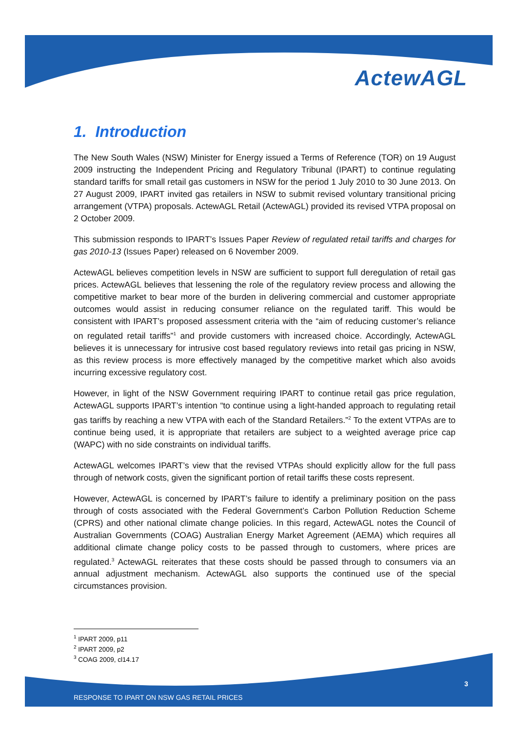ActewAGL
1. Introduction
The New South Wales (NSW) Minister for Energy issued a Terms of Reference (TOR) on 19 August 2009 instructing the Independent Pricing and Regulatory Tribunal (IPART) to continue regulating standard tariffs for small retail gas customers in NSW for the period 1 July 2010 to 30 June 2013. On 27 August 2009, IPART invited gas retailers in NSW to submit revised voluntary transitional pricing arrangement (VTPA) proposals. ActewAGL Retail (ActewAGL) provided its revised VTPA proposal on 2 October 2009.
This submission responds to IPART’s Issues Paper Review of regulated retail tariffs and charges for gas 2010-13 (Issues Paper) released on 6 November 2009.
ActewAGL believes competition levels in NSW are sufficient to support full deregulation of retail gas prices. ActewAGL believes that lessening the role of the regulatory review process and allowing the competitive market to bear more of the burden in delivering commercial and customer appropriate outcomes would assist in reducing consumer reliance on the regulated tariff. This would be consistent with IPART’s proposed assessment criteria with the “aim of reducing customer’s reliance on regulated retail tariffs”<sup>1</sup> and provide customers with increased choice. Accordingly, ActewAGL believes it is unnecessary for intrusive cost based regulatory reviews into retail gas pricing in NSW, as this review process is more effectively managed by the competitive market which also avoids incurring excessive regulatory cost.
However, in light of the NSW Government requiring IPART to continue retail gas price regulation, ActewAGL supports IPART’s intention “to continue using a light-handed approach to regulating retail gas tariffs by reaching a new VTPA with each of the Standard Retailers.”<sup>2</sup> To the extent VTPAs are to continue being used, it is appropriate that retailers are subject to a weighted average price cap (WAPC) with no side constraints on individual tariffs.
ActewAGL welcomes IPART’s view that the revised VTPAs should explicitly allow for the full pass through of network costs, given the significant portion of retail tariffs these costs represent.
However, ActewAGL is concerned by IPART’s failure to identify a preliminary position on the pass through of costs associated with the Federal Government’s Carbon Pollution Reduction Scheme (CPRS) and other national climate change policies. In this regard, ActewAGL notes the Council of Australian Governments (COAG) Australian Energy Market Agreement (AEMA) which requires all additional climate change policy costs to be passed through to customers, where prices are regulated.<sup>3</sup> ActewAGL reiterates that these costs should be passed through to consumers via an annual adjustment mechanism. ActewAGL also supports the continued use of the special circumstances provision.
<sup>1</sup> IPART 2009, p11
<sup>2</sup> IPART 2009, p2
<sup>3</sup> COAG 2009, cl14.17
3
RESPONSE TO IPART ON NSW GAS RETAIL PRICES